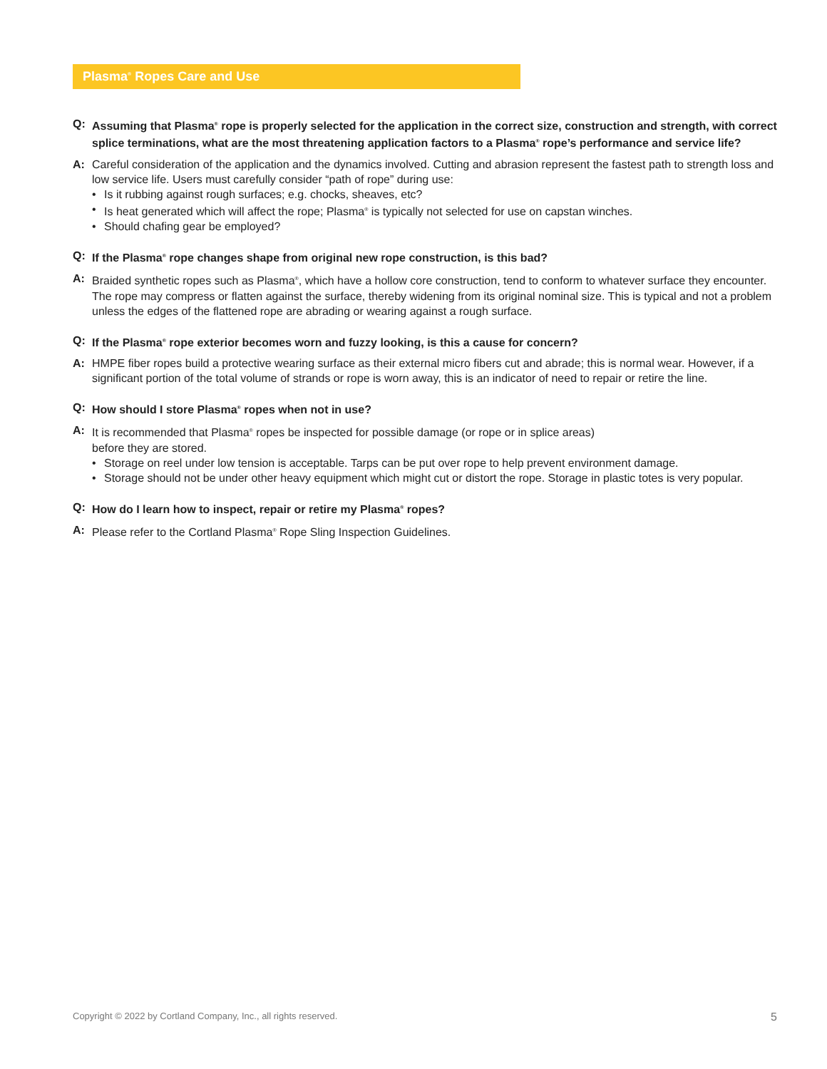Plasma<sup>®</sup> Ropes Care and Use
Q: Assuming that Plasma<sup>®</sup> rope is properly selected for the application in the correct size, construction and strength, with correct splice terminations, what are the most threatening application factors to a Plasma<sup>®</sup> rope’s performance and service life?
A: Careful consideration of the application and the dynamics involved. Cutting and abrasion represent the fastest path to strength loss and low service life. Users must carefully consider “path of rope” during use:
• Is it rubbing against rough surfaces; e.g. chocks, sheaves, etc?
• Is heat generated which will affect the rope; Plasma<sup>®</sup> is typically not selected for use on capstan winches.
• Should chafing gear be employed?
Q: If the Plasma<sup>®</sup> rope changes shape from original new rope construction, is this bad?
A: Braided synthetic ropes such as Plasma<sup>®</sup>, which have a hollow core construction, tend to conform to whatever surface they encounter. The rope may compress or flatten against the surface, thereby widening from its original nominal size. This is typical and not a problem unless the edges of the flattened rope are abrading or wearing against a rough surface.
Q: If the Plasma<sup>®</sup> rope exterior becomes worn and fuzzy looking, is this a cause for concern?
A: HMPE fiber ropes build a protective wearing surface as their external micro fibers cut and abrade; this is normal wear. However, if a significant portion of the total volume of strands or rope is worn away, this is an indicator of need to repair or retire the line.
Q: How should I store Plasma<sup>®</sup> ropes when not in use?
A: It is recommended that Plasma<sup>®</sup> ropes be inspected for possible damage (or rope or in splice areas)
before they are stored.
• Storage on reel under low tension is acceptable. Tarps can be put over rope to help prevent environment damage.
• Storage should not be under other heavy equipment which might cut or distort the rope. Storage in plastic totes is very popular.
Q: How do I learn how to inspect, repair or retire my Plasma<sup>®</sup> ropes?
A: Please refer to the Cortland Plasma<sup>®</sup> Rope Sling Inspection Guidelines.
Copyright © 2022 by Cortland Company, Inc., all rights reserved. 5